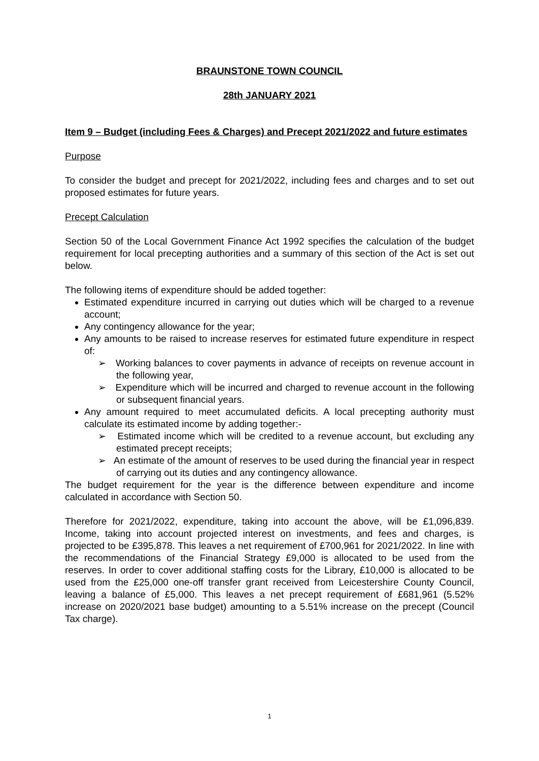BRAUNSTONE TOWN COUNCIL
28th JANUARY 2021
Item 9 – Budget (including Fees & Charges) and Precept 2021/2022 and future estimates
Purpose
To consider the budget and precept for 2021/2022, including fees and charges and to set out proposed estimates for future years.
Precept Calculation
Section 50 of the Local Government Finance Act 1992 specifies the calculation of the budget requirement for local precepting authorities and a summary of this section of the Act is set out below.
The following items of expenditure should be added together:
Estimated expenditure incurred in carrying out duties which will be charged to a revenue account;
Any contingency allowance for the year;
Any amounts to be raised to increase reserves for estimated future expenditure in respect of:
➢ Working balances to cover payments in advance of receipts on revenue account in the following year,
➢ Expenditure which will be incurred and charged to revenue account in the following or subsequent financial years.
Any amount required to meet accumulated deficits. A local precepting authority must calculate its estimated income by adding together:-
➢ Estimated income which will be credited to a revenue account, but excluding any estimated precept receipts;
➢ An estimate of the amount of reserves to be used during the financial year in respect of carrying out its duties and any contingency allowance.
The budget requirement for the year is the difference between expenditure and income calculated in accordance with Section 50.
Therefore for 2021/2022, expenditure, taking into account the above, will be £1,096,839. Income, taking into account projected interest on investments, and fees and charges, is projected to be £395,878. This leaves a net requirement of £700,961 for 2021/2022. In line with the recommendations of the Financial Strategy £9,000 is allocated to be used from the reserves. In order to cover additional staffing costs for the Library, £10,000 is allocated to be used from the £25,000 one-off transfer grant received from Leicestershire County Council, leaving a balance of £5,000. This leaves a net precept requirement of £681,961 (5.52% increase on 2020/2021 base budget) amounting to a 5.51% increase on the precept (Council Tax charge).
1